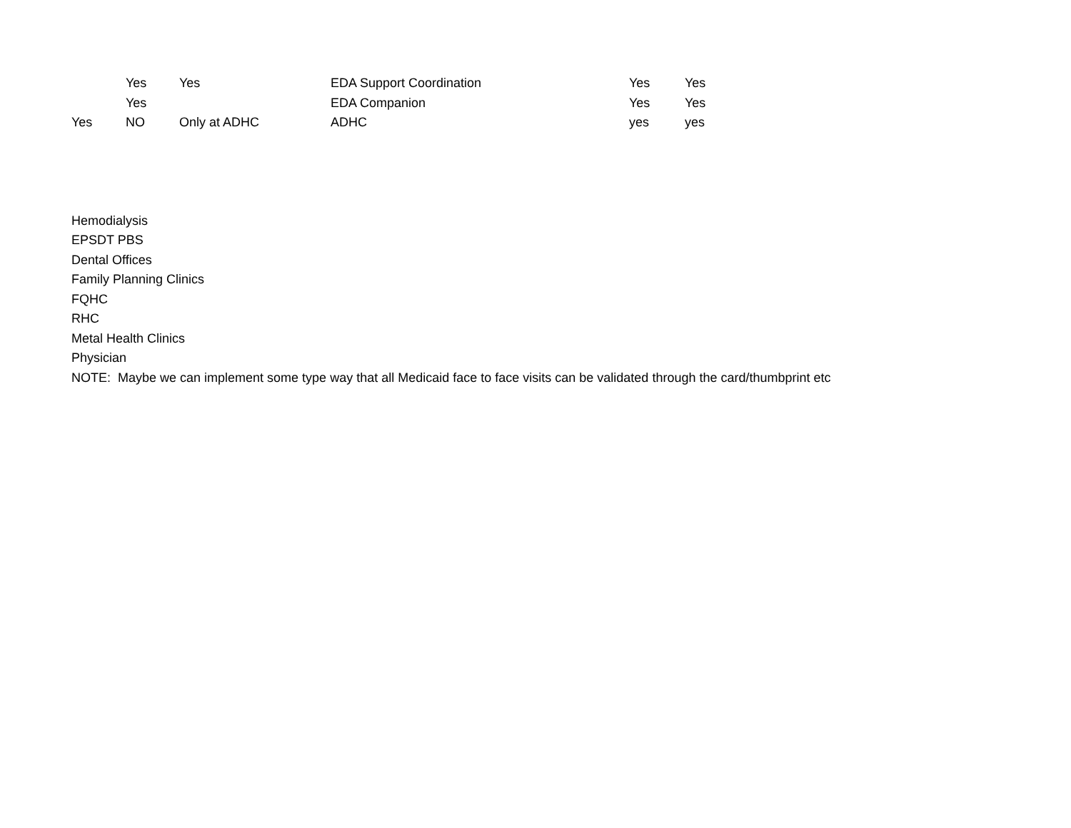| | Yes | Yes | EDA Support Coordination | Yes | Yes |
| | Yes | | EDA Companion | Yes | Yes |
| Yes | NO | Only at ADHC | ADHC | yes | yes |
Hemodialysis
EPSDT PBS
Dental Offices
Family Planning Clinics
FQHC
RHC
Metal Health Clinics
Physician
NOTE: Maybe we can implement some type way that all Medicaid face to face visits can be validated through the card/thumbprint etc